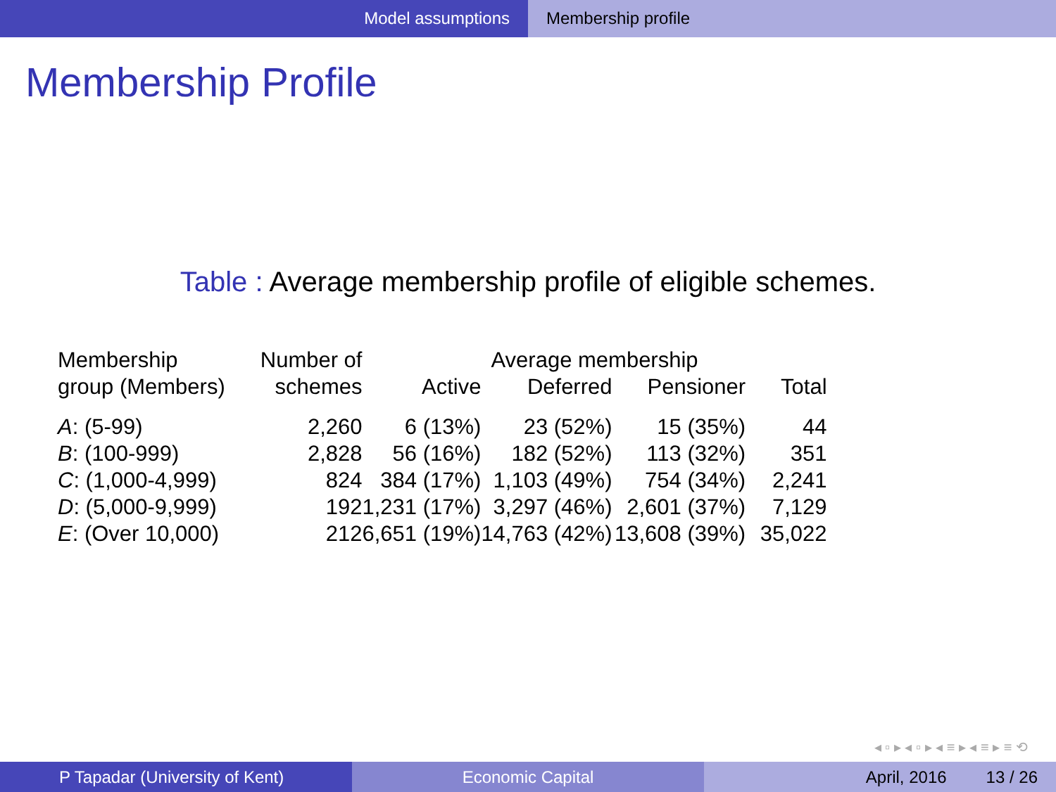Model assumptions Membership profile
Membership Profile
Table : Average membership profile of eligible schemes.
| Membership | Number of | Average membership | | | |
| --- | --- | --- | --- | --- | --- |
| group (Members) | schemes | Active | Deferred | Pensioner | Total |
| A : (5-99) | 2,260 | 6 (13%) | 23 (52%) | 15 (35%) | 44 |
| B : (100-999) | 2,828 | 56 (16%) | 182 (52%) | 113 (32%) | 351 |
| C : (1,000-4,999) | 824 | 384 (17%) | 1,103 (49%) | 754 (34%) | 2,241 |
| D : (5,000-9,999) | 192 | 1,231 (17%) | 3,297 (46%) | 2,601 (37%) | 7,129 |
| E : (Over 10,000) | 212 | 6,651 (19%) | 14,763 (42%) | 13,608 (39%) | 35,022 |
◂ ▫ ▸ ◂ ▫ ▸ ◂ ≡ ▸ ◂ ≡ ▸ ≡ ⟲
P Tapadar (University of Kent) Economic Capital April, 2016 13 / 26